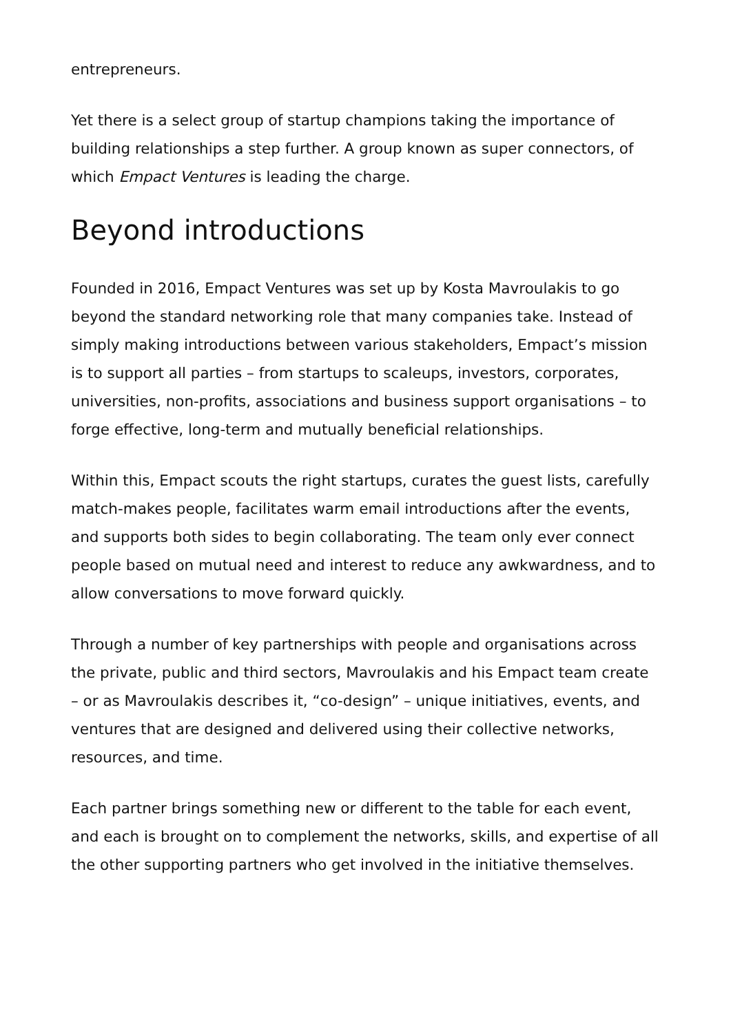entrepreneurs.
Yet there is a select group of startup champions taking the importance of building relationships a step further. A group known as super connectors, of which Empact Ventures is leading the charge.
Beyond introductions
Founded in 2016, Empact Ventures was set up by Kosta Mavroulakis to go beyond the standard networking role that many companies take. Instead of simply making introductions between various stakeholders, Empact’s mission is to support all parties – from startups to scaleups, investors, corporates, universities, non-profits, associations and business support organisations – to forge effective, long-term and mutually beneficial relationships.
Within this, Empact scouts the right startups, curates the guest lists, carefully match-makes people, facilitates warm email introductions after the events, and supports both sides to begin collaborating. The team only ever connect people based on mutual need and interest to reduce any awkwardness, and to allow conversations to move forward quickly.
Through a number of key partnerships with people and organisations across the private, public and third sectors, Mavroulakis and his Empact team create – or as Mavroulakis describes it, “co-design” – unique initiatives, events, and ventures that are designed and delivered using their collective networks, resources, and time.
Each partner brings something new or different to the table for each event, and each is brought on to complement the networks, skills, and expertise of all the other supporting partners who get involved in the initiative themselves.